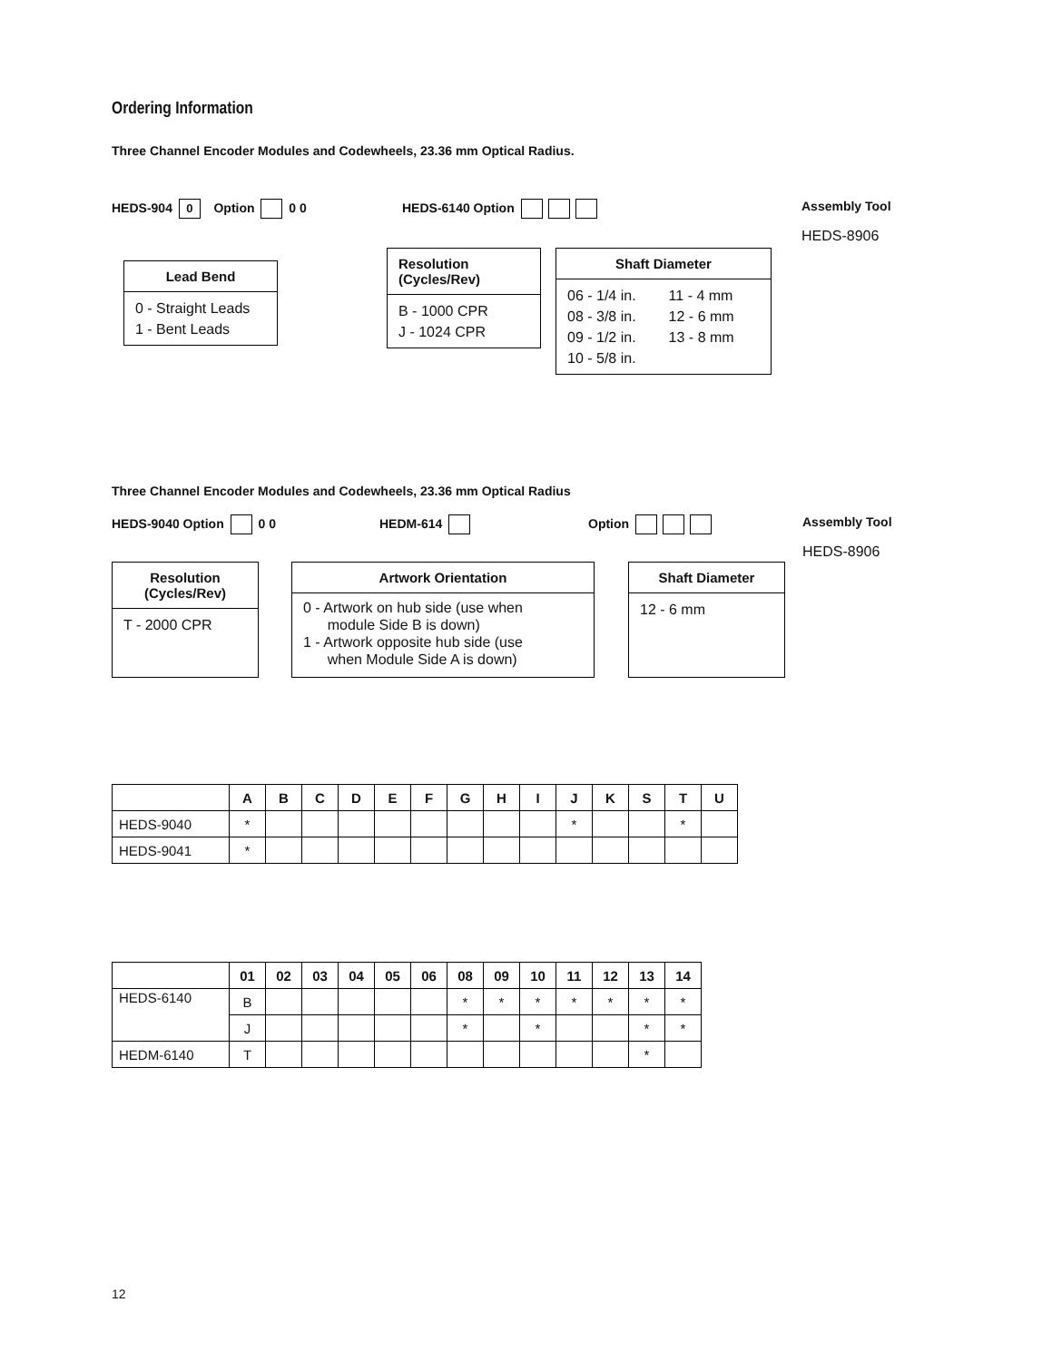Ordering Information
Three Channel Encoder Modules and Codewheels, 23.36 mm Optical Radius.
HEDS-904 0 Option 0 0 HEDS-6140 Option Assembly Tool
HEDS-8906
Lead Bend
0 - Straight Leads
1 - Bent Leads
Resolution
(Cycles/Rev)
B - 1000 CPR
J - 1024 CPR
Shaft Diameter
06 - 1/4 in.
08 - 3/8 in.
09 - 1/2 in.
10 - 5/8 in.
11 - 4 mm
12 - 6 mm
13 - 8 mm
Three Channel Encoder Modules and Codewheels, 23.36 mm Optical Radius
HEDS-9040 Option 0 0 HEDM-614 Option Assembly Tool
HEDS-8906
Resolution
(Cycles/Rev)
T - 2000 CPR
Artwork Orientation
0 - Artwork on hub side (use when
module Side B is down)
1 - Artwork opposite hub side (use
when Module Side A is down)
Shaft Diameter
12 - 6 mm
| | A | B | C | D | E | F | G | H | I | J | K | S | T | U |
| --- | --- | --- | --- | --- | --- | --- | --- | --- | --- | --- | --- | --- | --- | --- |
| HEDS-9040 | * | | | | | | | | | * | | | * | |
| HEDS-9041 | * | | | | | | | | | | | | | |
| | 01 | 02 | 03 | 04 | 05 | 06 | 08 | 09 | 10 | 11 | 12 | 13 | 14 |
| --- | --- | --- | --- | --- | --- | --- | --- | --- | --- | --- | --- | --- | --- |
| HEDS-6140 | B | | | | | | * | * | * | * | * | * | * |
| | J | | | | | | * | | * | | | * | * |
| HEDM-6140 | T | | | | | | | | | | | * | |
12